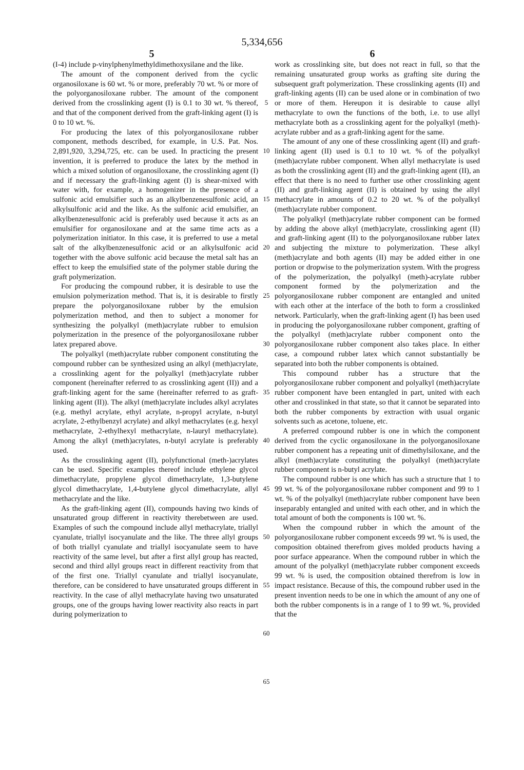5,334,656
5 6
(I-4) include p-vinylphenylmethyldimethoxysilane and the like.
The amount of the component derived from the cyclic organosiloxane is 60 wt. % or more, preferably 70 wt. % or more of the polyorganosiloxane rubber. The amount of the component derived from the crosslinking agent (I) is 0.1 to 30 wt. % thereof, and that of the component derived from the graft-linking agent (I) is 0 to 10 wt. %.
For producing the latex of this polyorganosiloxane rubber component, methods described, for example, in U.S. Pat. Nos. 2,891,920, 3,294,725, etc. can be used. In practicing the present invention, it is preferred to produce the latex by the method in which a mixed solution of organosiloxane, the crosslinking agent (I) and if necessary the graft-linking agent (I) is shear-mixed with water with, for example, a homogenizer in the presence of a sulfonic acid emulsifier such as an alkylbenzenesulfonic acid, an alkylsulfonic acid and the like. As the sulfonic acid emulsifier, an alkylbenzenesulfonic acid is preferably used because it acts as an emulsifier for organosiloxane and at the same time acts as a polymerization initiator. In this case, it is preferred to use a metal salt of the alkylbenzenesulfonic acid or an alkylsulfonic acid together with the above sulfonic acid because the metal salt has an effect to keep the emulsified state of the polymer stable during the graft polymerization.
For producing the compound rubber, it is desirable to use the emulsion polymerization method. That is, it is desirable to firstly prepare the polyorganosiloxane rubber by the emulsion polymerization method, and then to subject a monomer for synthesizing the polyalkyl (meth)acrylate rubber to emulsion polymerization in the presence of the polyorganosiloxane rubber latex prepared above.
The polyalkyl (meth)acrylate rubber component constituting the compound rubber can be synthesized using an alkyl (meth)acrylate, a crosslinking agent for the polyalkyl (meth)acrylate rubber component (hereinafter referred to as crosslinking agent (II)) and a graft-linking agent for the same (hereinafter referred to as graft-linking agent (II)). The alkyl (meth)acrylate includes alkyl acrylates (e.g. methyl acrylate, ethyl acrylate, n-propyl acrylate, n-butyl acrylate, 2-ethylbenzyl acrylate) and alkyl methacrylates (e.g. hexyl methacrylate, 2-ethylhexyl methacrylate, n-lauryl methacrylate). Among the alkyl (meth)acrylates, n-butyl acrylate is preferably used.
As the crosslinking agent (II), polyfunctional (meth-)acrylates can be used. Specific examples thereof include ethylene glycol dimethacrylate, propylene glycol dimethacrylate, 1,3-butylene glycol dimethacrylate, 1,4-butylene glycol dimethacrylate, allyl methacrylate and the like.
As the graft-linking agent (II), compounds having two kinds of unsaturated group different in reactivity therebetween are used. Examples of such the compound include allyl methacrylate, triallyl cyanulate, triallyl isocyanulate and the like. The three allyl groups of both triallyl cyanulate and triallyl isocyanulate seem to have reactivity of the same level, but after a first allyl group has reacted, second and third allyl groups react in different reactivity from that of the first one. Triallyl cyanulate and triallyl isocyanulate, therefore, can be considered to have unsaturated groups different in reactivity. In the case of allyl methacrylate having two unsaturated groups, one of the groups having lower reactivity also reacts in part during polymerization to
5
10
15
20
25
30
35
40
45
50
55
60
65
work as crosslinking site, but does not react in full, so that the remaining unsaturated group works as grafting site during the subsequent graft polymerization. These crosslinking agents (II) and graft-linking agents (II) can be used alone or in combination of two or more of them. Hereupon it is desirable to cause allyl methacrylate to own the functions of the both, i.e. to use allyl methacrylate both as a crosslinking agent for the polyalkyl (meth)-acrylate rubber and as a graft-linking agent for the same.
The amount of any one of these crosslinking agent (II) and graft-linking agent (II) used is 0.1 to 10 wt. % of the polyalkyl (meth)acrylate rubber component. When allyl methacrylate is used as both the crosslinking agent (II) and the graft-linking agent (II), an effect that there is no need to further use other crosslinking agent (II) and graft-linking agent (II) is obtained by using the allyl methacrylate in amounts of 0.2 to 20 wt. % of the polyalkyl (meth)acrylate rubber component.
The polyalkyl (meth)acrylate rubber component can be formed by adding the above alkyl (meth)acrylate, crosslinking agent (II) and graft-linking agent (II) to the polyorganosiloxane rubber latex and subjecting the mixture to polymerization. These alkyl (meth)acrylate and both agents (II) may be added either in one portion or dropwise to the polymerization system. With the progress of the polymerization, the polyalkyl (meth)-acrylate rubber component formed by the polymerization and the polyorganosiloxane rubber component are entangled and united with each other at the interface of the both to form a crosslinked network. Particularly, when the graft-linking agent (I) has been used in producing the polyorganosiloxane rubber component, grafting of the polyalkyl (meth)acrylate rubber component onto the polyorganosiloxane rubber component also takes place. In either case, a compound rubber latex which cannot substantially be separated into both the rubber components is obtained.
This compound rubber has a structure that the polyorganosiloxane rubber component and polyalkyl (meth)acrylate rubber component have been entangled in part, united with each other and crosslinked in that state, so that it cannot be separated into both the rubber components by extraction with usual organic solvents such as acetone, toluene, etc.
A preferred compound rubber is one in which the component derived from the cyclic organosiloxane in the polyorganosiloxane rubber component has a repeating unit of dimethylsiloxane, and the alkyl (meth)acrylate constituting the polyalkyl (meth)acrylate rubber component is n-butyl acrylate.
The compound rubber is one which has such a structure that 1 to 99 wt. % of the polyorganosiloxane rubber component and 99 to 1 wt. % of the polyalkyl (meth)acrylate rubber component have been inseparably entangled and united with each other, and in which the total amount of both the components is 100 wt. %.
When the compound rubber in which the amount of the polyorganosiloxane rubber component exceeds 99 wt. % is used, the composition obtained therefrom gives molded products having a poor surface appearance. When the compound rubber in which the amount of the polyalkyl (meth)acrylate rubber component exceeds 99 wt. % is used, the composition obtained therefrom is low in impact resistance. Because of this, the compound rubber used in the present invention needs to be one in which the amount of any one of both the rubber components is in a range of 1 to 99 wt. %, provided that the